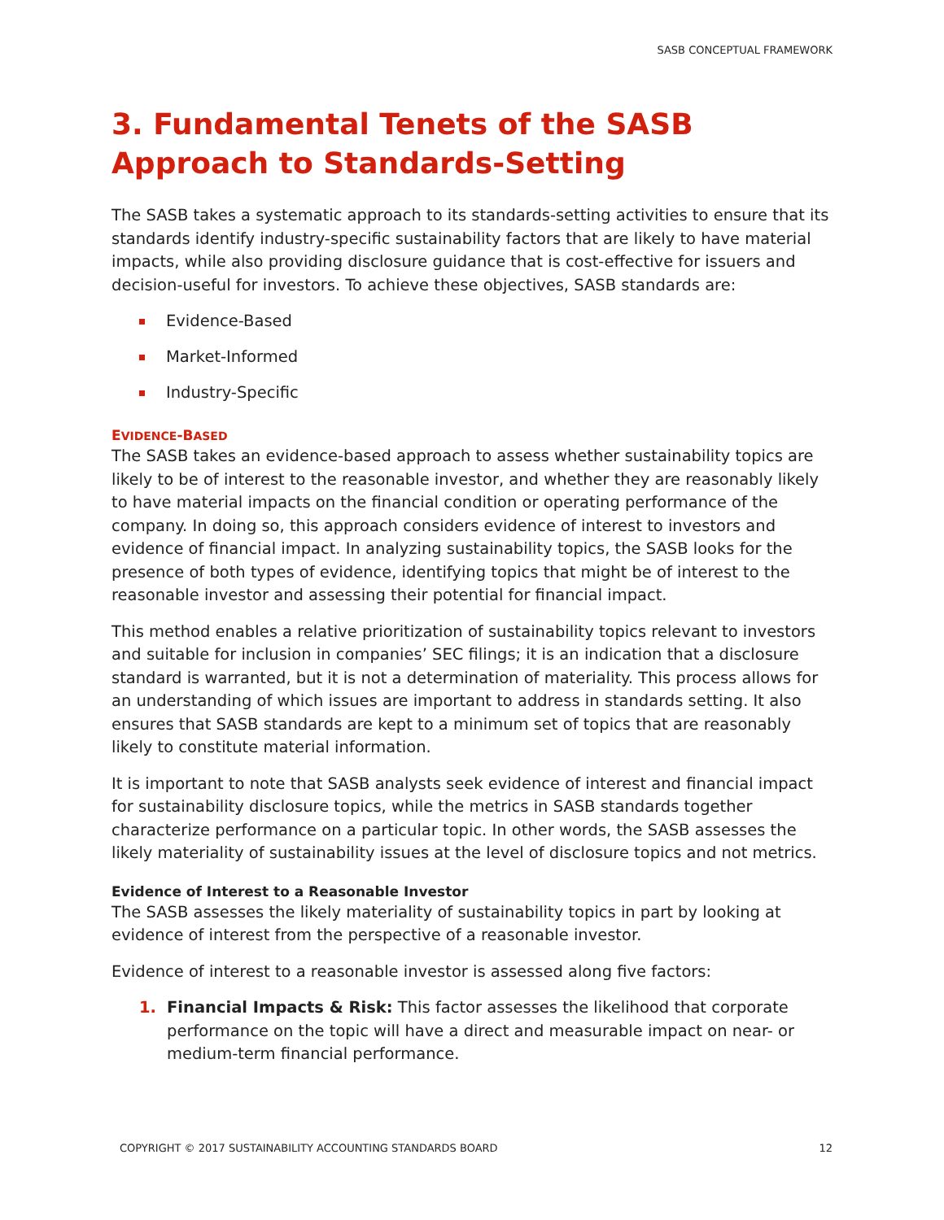SASB CONCEPTUAL FRAMEWORK
3. Fundamental Tenets of the SASB Approach to Standards-Setting
The SASB takes a systematic approach to its standards-setting activities to ensure that its standards identify industry-specific sustainability factors that are likely to have material impacts, while also providing disclosure guidance that is cost-effective for issuers and decision-useful for investors. To achieve these objectives, SASB standards are:
Evidence-Based
Market-Informed
Industry-Specific
EVIDENCE-BASED
The SASB takes an evidence-based approach to assess whether sustainability topics are likely to be of interest to the reasonable investor, and whether they are reasonably likely to have material impacts on the financial condition or operating performance of the company. In doing so, this approach considers evidence of interest to investors and evidence of financial impact. In analyzing sustainability topics, the SASB looks for the presence of both types of evidence, identifying topics that might be of interest to the reasonable investor and assessing their potential for financial impact.
This method enables a relative prioritization of sustainability topics relevant to investors and suitable for inclusion in companies’ SEC filings; it is an indication that a disclosure standard is warranted, but it is not a determination of materiality. This process allows for an understanding of which issues are important to address in standards setting. It also ensures that SASB standards are kept to a minimum set of topics that are reasonably likely to constitute material information.
It is important to note that SASB analysts seek evidence of interest and financial impact for sustainability disclosure topics, while the metrics in SASB standards together characterize performance on a particular topic. In other words, the SASB assesses the likely materiality of sustainability issues at the level of disclosure topics and not metrics.
Evidence of Interest to a Reasonable Investor
The SASB assesses the likely materiality of sustainability topics in part by looking at evidence of interest from the perspective of a reasonable investor.
Evidence of interest to a reasonable investor is assessed along five factors:
1. Financial Impacts & Risk: This factor assesses the likelihood that corporate performance on the topic will have a direct and measurable impact on near- or medium-term financial performance.
COPYRIGHT © 2017 SUSTAINABILITY ACCOUNTING STANDARDS BOARD 12